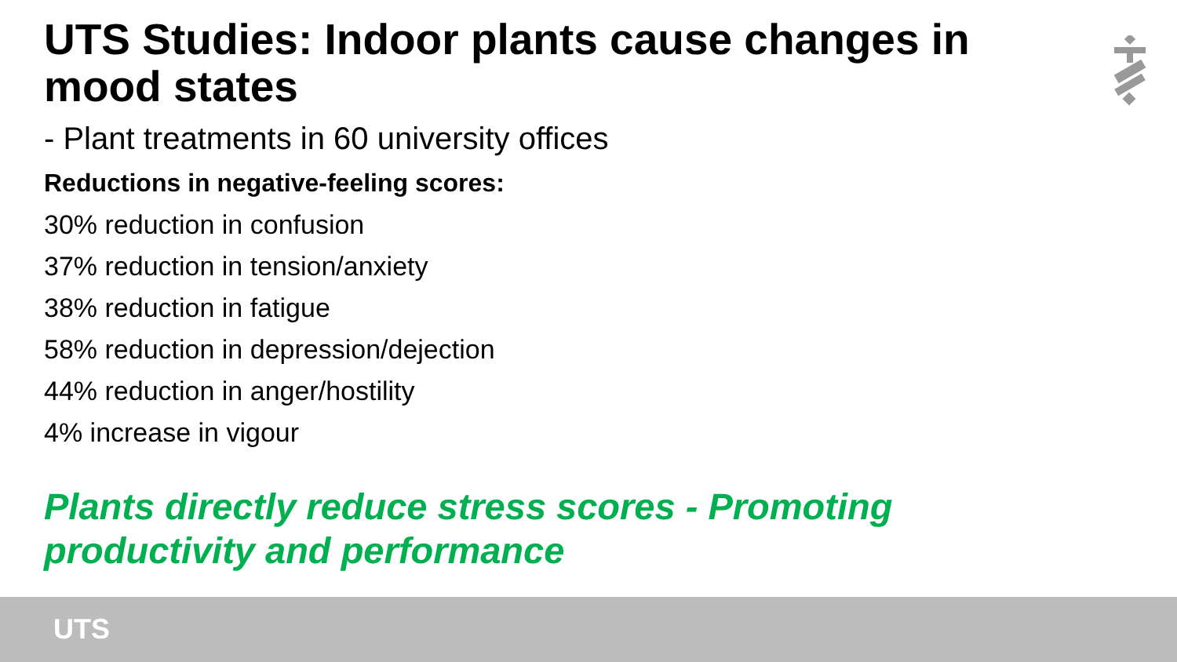UTS Studies: Indoor plants cause changes in mood states
- Plant treatments in 60 university offices
Reductions in negative-feeling scores:
30% reduction in confusion
37% reduction in tension/anxiety
38% reduction in fatigue
58% reduction in depression/dejection
44% reduction in anger/hostility
4% increase in vigour
Plants directly reduce stress scores - Promoting productivity and performance
UTS